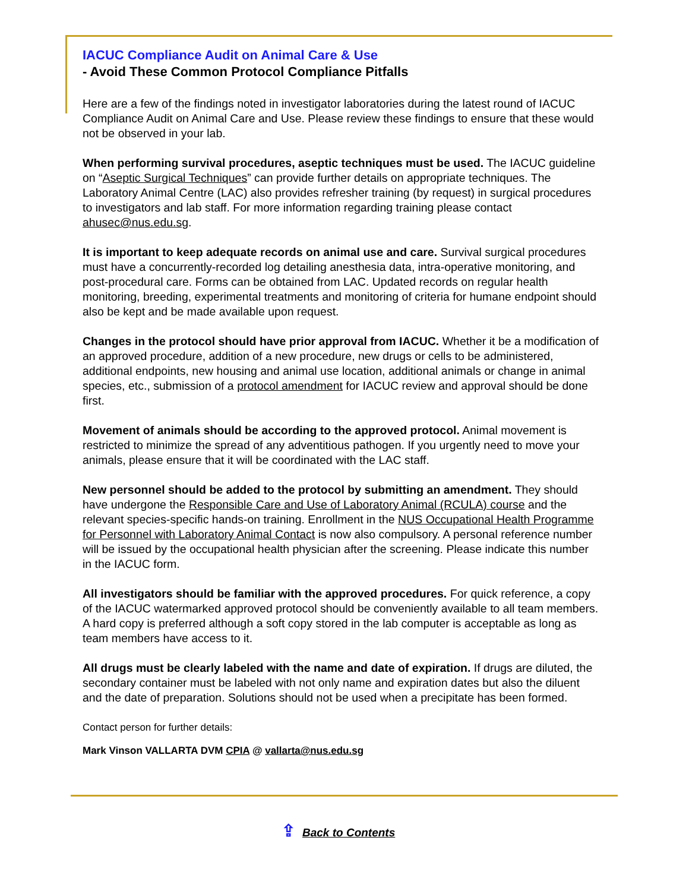IACUC Compliance Audit on Animal Care & Use
- Avoid These Common Protocol Compliance Pitfalls
Here are a few of the findings noted in investigator laboratories during the latest round of IACUC Compliance Audit on Animal Care and Use. Please review these findings to ensure that these would not be observed in your lab.
When performing survival procedures, aseptic techniques must be used. The IACUC guideline on “Aseptic Surgical Techniques” can provide further details on appropriate techniques. The Laboratory Animal Centre (LAC) also provides refresher training (by request) in surgical procedures to investigators and lab staff. For more information regarding training please contact ahusec@nus.edu.sg.
It is important to keep adequate records on animal use and care. Survival surgical procedures must have a concurrently-recorded log detailing anesthesia data, intra-operative monitoring, and post-procedural care. Forms can be obtained from LAC. Updated records on regular health monitoring, breeding, experimental treatments and monitoring of criteria for humane endpoint should also be kept and be made available upon request.
Changes in the protocol should have prior approval from IACUC. Whether it be a modification of an approved procedure, addition of a new procedure, new drugs or cells to be administered, additional endpoints, new housing and animal use location, additional animals or change in animal species, etc., submission of a protocol amendment for IACUC review and approval should be done first.
Movement of animals should be according to the approved protocol. Animal movement is restricted to minimize the spread of any adventitious pathogen. If you urgently need to move your animals, please ensure that it will be coordinated with the LAC staff.
New personnel should be added to the protocol by submitting an amendment. They should have undergone the Responsible Care and Use of Laboratory Animal (RCULA) course and the relevant species-specific hands-on training. Enrollment in the NUS Occupational Health Programme for Personnel with Laboratory Animal Contact is now also compulsory. A personal reference number will be issued by the occupational health physician after the screening. Please indicate this number in the IACUC form.
All investigators should be familiar with the approved procedures. For quick reference, a copy of the IACUC watermarked approved protocol should be conveniently available to all team members. A hard copy is preferred although a soft copy stored in the lab computer is acceptable as long as team members have access to it.
All drugs must be clearly labeled with the name and date of expiration. If drugs are diluted, the secondary container must be labeled with not only name and expiration dates but also the diluent and the date of preparation. Solutions should not be used when a precipitate has been formed.
Contact person for further details:
Mark Vinson VALLARTA DVM CPIA @ vallarta@nus.edu.sg
⇪ Back to Contents